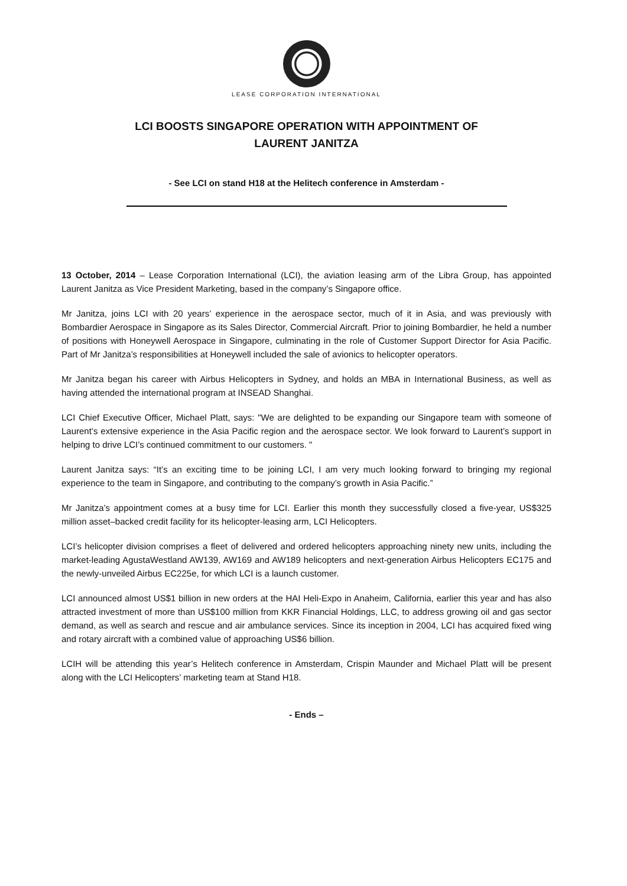LEASE CORPORATION INTERNATIONAL
LCI BOOSTS SINGAPORE OPERATION WITH APPOINTMENT OF
LAURENT JANITZA
- See LCI on stand H18 at the Helitech conference in Amsterdam -
13 October, 2014 – Lease Corporation International (LCI), the aviation leasing arm of the Libra Group, has appointed Laurent Janitza as Vice President Marketing, based in the company’s Singapore office.
Mr Janitza, joins LCI with 20 years’ experience in the aerospace sector, much of it in Asia, and was previously with Bombardier Aerospace in Singapore as its Sales Director, Commercial Aircraft. Prior to joining Bombardier, he held a number of positions with Honeywell Aerospace in Singapore, culminating in the role of Customer Support Director for Asia Pacific. Part of Mr Janitza’s responsibilities at Honeywell included the sale of avionics to helicopter operators.
Mr Janitza began his career with Airbus Helicopters in Sydney, and holds an MBA in International Business, as well as having attended the international program at INSEAD Shanghai.
LCI Chief Executive Officer, Michael Platt, says: "We are delighted to be expanding our Singapore team with someone of Laurent’s extensive experience in the Asia Pacific region and the aerospace sector. We look forward to Laurent’s support in helping to drive LCI’s continued commitment to our customers. "
Laurent Janitza says: “It’s an exciting time to be joining LCI, I am very much looking forward to bringing my regional experience to the team in Singapore, and contributing to the company’s growth in Asia Pacific.”
Mr Janitza’s appointment comes at a busy time for LCI. Earlier this month they successfully closed a five-year, US$325 million asset–backed credit facility for its helicopter-leasing arm, LCI Helicopters.
LCI’s helicopter division comprises a fleet of delivered and ordered helicopters approaching ninety new units, including the market-leading AgustaWestland AW139, AW169 and AW189 helicopters and next-generation Airbus Helicopters EC175 and the newly-unveiled Airbus EC225e, for which LCI is a launch customer.
LCI announced almost US$1 billion in new orders at the HAI Heli-Expo in Anaheim, California, earlier this year and has also attracted investment of more than US$100 million from KKR Financial Holdings, LLC, to address growing oil and gas sector demand, as well as search and rescue and air ambulance services. Since its inception in 2004, LCI has acquired fixed wing and rotary aircraft with a combined value of approaching US$6 billion.
LCIH will be attending this year’s Helitech conference in Amsterdam, Crispin Maunder and Michael Platt will be present along with the LCI Helicopters’ marketing team at Stand H18.
- Ends –